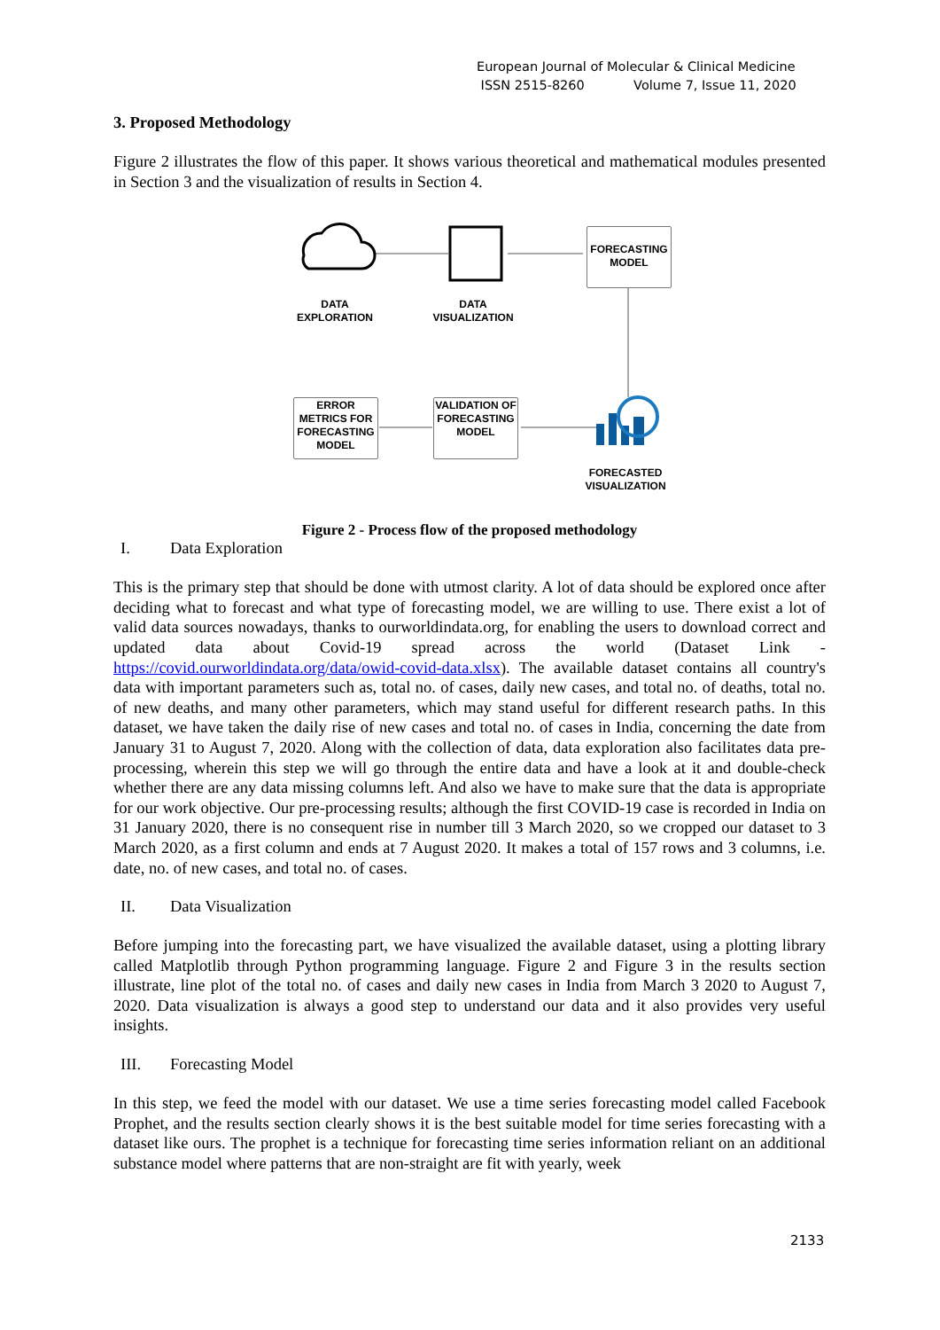European Journal of Molecular & Clinical Medicine
ISSN 2515-8260 Volume 7, Issue 11, 2020
3. Proposed Methodology
Figure 2 illustrates the flow of this paper. It shows various theoretical and mathematical modules presented in Section 3 and the visualization of results in Section 4.
FORECASTING MODEL
DATA EXPLORATION
DATA VISUALIZATION
ERROR METRICS FOR FORECASTING MODEL
VALIDATION OF FORECASTING MODEL
FORECASTED VISUALIZATION
Figure 2 - Process flow of the proposed methodology
I. Data Exploration
This is the primary step that should be done with utmost clarity. A lot of data should be explored once after deciding what to forecast and what type of forecasting model, we are willing to use. There exist a lot of valid data sources nowadays, thanks to ourworldindata.org, for enabling the users to download correct and updated data about Covid-19 spread across the world (Dataset Link - https://covid.ourworldindata.org/data/owid-covid-data.xlsx). The available dataset contains all country's data with important parameters such as, total no. of cases, daily new cases, and total no. of deaths, total no. of new deaths, and many other parameters, which may stand useful for different research paths. In this dataset, we have taken the daily rise of new cases and total no. of cases in India, concerning the date from January 31 to August 7, 2020. Along with the collection of data, data exploration also facilitates data pre-processing, wherein this step we will go through the entire data and have a look at it and double-check whether there are any data missing columns left. And also we have to make sure that the data is appropriate for our work objective. Our pre-processing results; although the first COVID-19 case is recorded in India on 31 January 2020, there is no consequent rise in number till 3 March 2020, so we cropped our dataset to 3 March 2020, as a first column and ends at 7 August 2020. It makes a total of 157 rows and 3 columns, i.e. date, no. of new cases, and total no. of cases.
II. Data Visualization
Before jumping into the forecasting part, we have visualized the available dataset, using a plotting library called Matplotlib through Python programming language. Figure 2 and Figure 3 in the results section illustrate, line plot of the total no. of cases and daily new cases in India from March 3 2020 to August 7, 2020. Data visualization is always a good step to understand our data and it also provides very useful insights.
III. Forecasting Model
In this step, we feed the model with our dataset. We use a time series forecasting model called Facebook Prophet, and the results section clearly shows it is the best suitable model for time series forecasting with a dataset like ours. The prophet is a technique for forecasting time series information reliant on an additional substance model where patterns that are non-straight are fit with yearly, week
2133